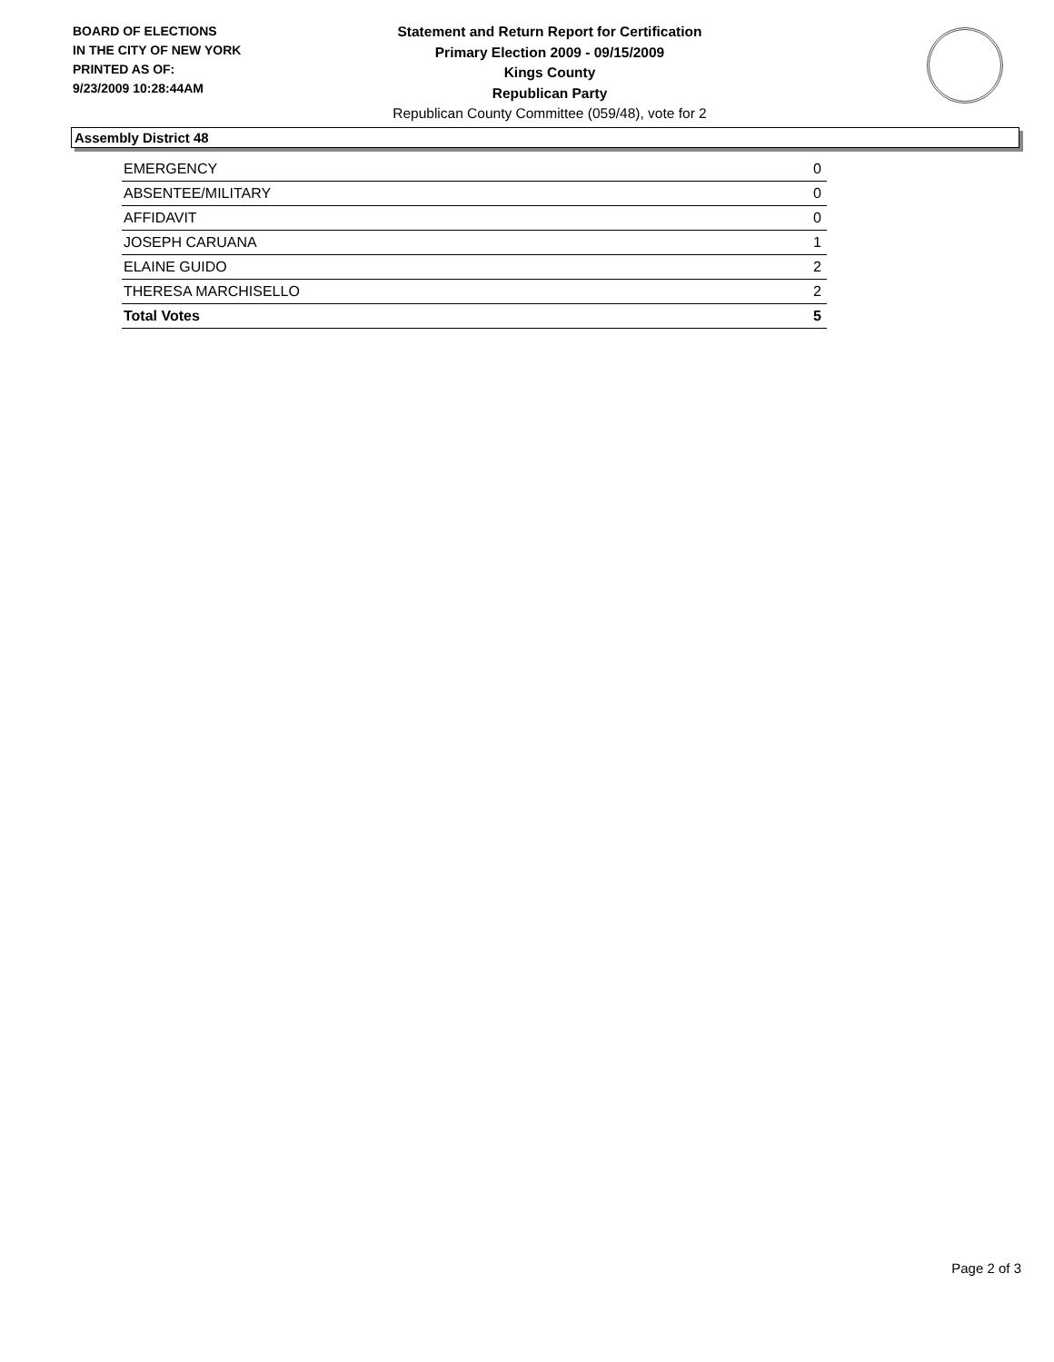BOARD OF ELECTIONS
IN THE CITY OF NEW YORK
PRINTED AS OF:
9/23/2009 10:28:44AM
Statement and Return Report for Certification
Primary Election 2009 - 09/15/2009
Kings County
Republican Party
Republican County Committee (059/48), vote for 2
Assembly District 48
| EMERGENCY | 0 |
| ABSENTEE/MILITARY | 0 |
| AFFIDAVIT | 0 |
| JOSEPH CARUANA | 1 |
| ELAINE GUIDO | 2 |
| THERESA MARCHISELLO | 2 |
| Total Votes | 5 |
Page 2 of 3